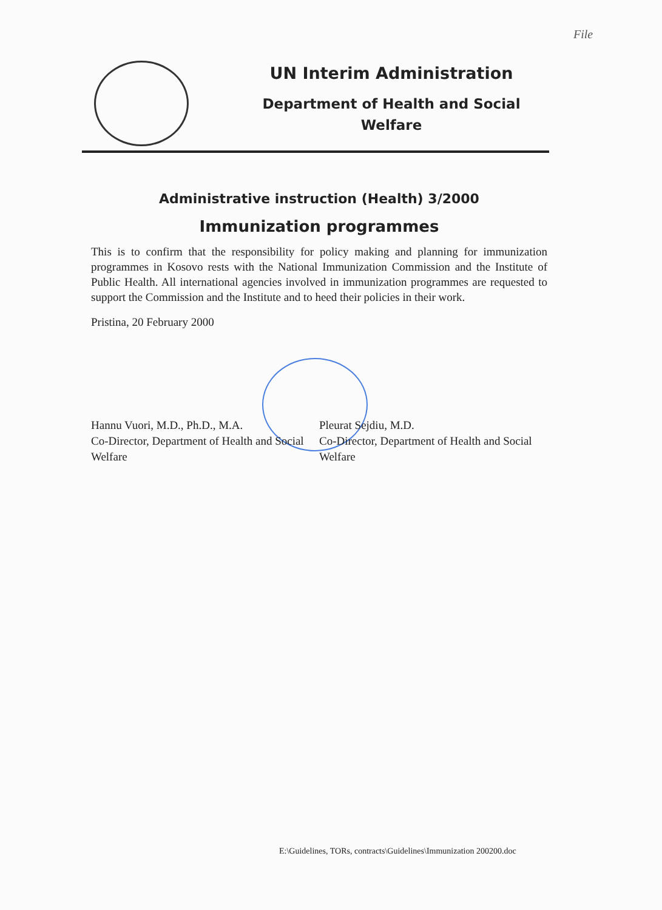File
UN Interim Administration
Department of Health and Social
Welfare
Administrative instruction (Health) 3/2000
Immunization programmes
This is to confirm that the responsibility for policy making and planning for immunization programmes in Kosovo rests with the National Immunization Commission and the Institute of Public Health. All international agencies involved in immunization programmes are requested to support the Commission and the Institute and to heed their policies in their work.
Pristina, 20 February 2000
Hannu Vuori, M.D., Ph.D., M.A.
Co-Director, Department of Health and Social Welfare
Pleurat Sejdiu, M.D.
Co-Director, Department of Health and Social Welfare
E:\Guidelines, TORs, contracts\Guidelines\Immunization 200200.doc